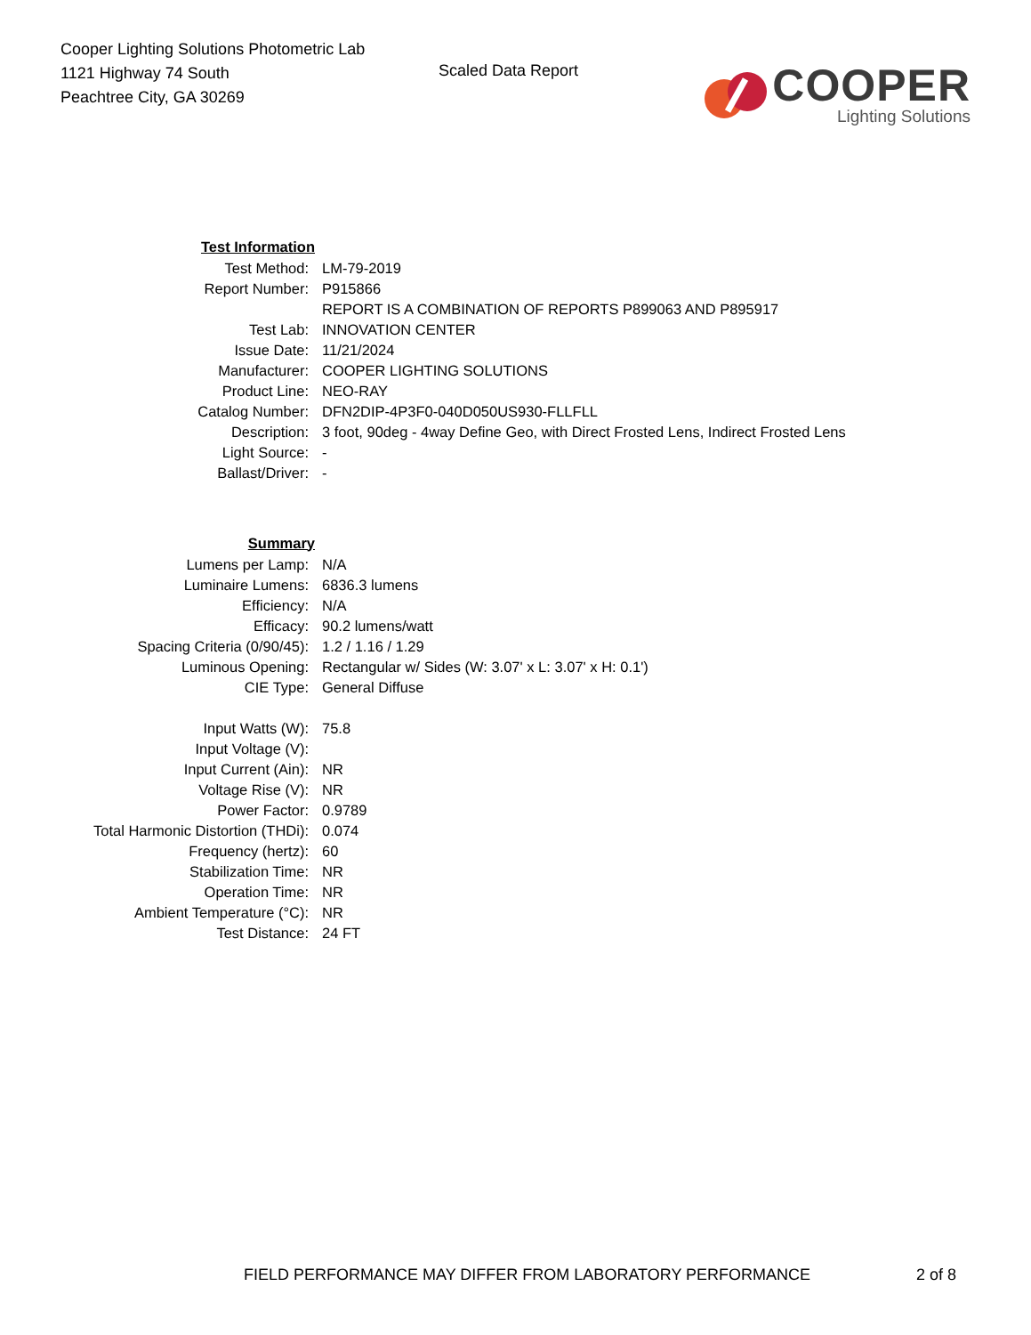Cooper Lighting Solutions Photometric Lab
1121 Highway 74 South
Peachtree City, GA 30269
Scaled Data Report
COOPER
Lighting Solutions
| Test Information | |
| Test Method: | LM-79-2019 |
| Report Number: | P915866 |
| | REPORT IS A COMBINATION OF REPORTS P899063 AND P895917 |
| Test Lab: | INNOVATION CENTER |
| Issue Date: | 11/21/2024 |
| Manufacturer: | COOPER LIGHTING SOLUTIONS |
| Product Line: | NEO-RAY |
| Catalog Number: | DFN2DIP-4P3F0-040D050US930-FLLFLL |
| Description: | 3 foot, 90deg - 4way Define Geo, with Direct Frosted Lens, Indirect Frosted Lens |
| Light Source: | - |
| Ballast/Driver: | - |
| Summary | |
| Lumens per Lamp: | N/A |
| Luminaire Lumens: | 6836.3 lumens |
| Efficiency: | N/A |
| Efficacy: | 90.2 lumens/watt |
| Spacing Criteria (0/90/45): | 1.2 / 1.16 / 1.29 |
| Luminous Opening: | Rectangular w/ Sides (W: 3.07' x L: 3.07' x H: 0.1') |
| CIE Type: | General Diffuse |
| Input Watts (W): | 75.8 |
| Input Voltage (V): | |
| Input Current (Ain): | NR |
| Voltage Rise (V): | NR |
| Power Factor: | 0.9789 |
| Total Harmonic Distortion (THDi): | 0.074 |
| Frequency (hertz): | 60 |
| Stabilization Time: | NR |
| Operation Time: | NR |
| Ambient Temperature (°C): | NR |
| Test Distance: | 24 FT |
FIELD PERFORMANCE MAY DIFFER FROM LABORATORY PERFORMANCE 2 of 8